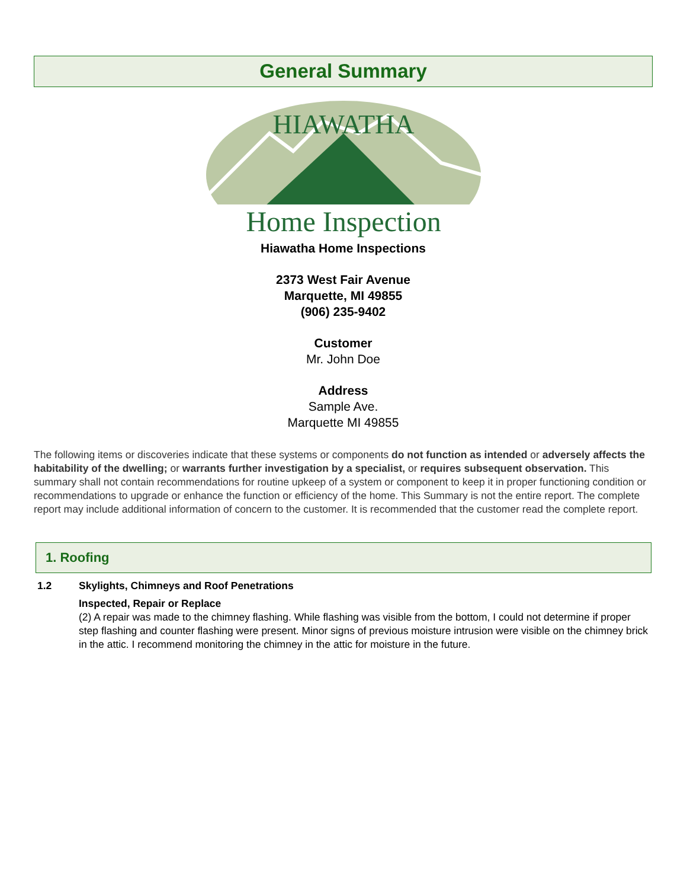General Summary
HIAWATHA
Home Inspection
Hiawatha Home Inspections
2373 West Fair Avenue
Marquette, MI 49855
(906) 235-9402
Customer
Mr. John Doe
Address
Sample Ave.
Marquette MI 49855
The following items or discoveries indicate that these systems or components do not function as intended or adversely affects the habitability of the dwelling; or warrants further investigation by a specialist, or requires subsequent observation. This summary shall not contain recommendations for routine upkeep of a system or component to keep it in proper functioning condition or recommendations to upgrade or enhance the function or efficiency of the home. This Summary is not the entire report. The complete report may include additional information of concern to the customer. It is recommended that the customer read the complete report.
1. Roofing
1.2 Skylights, Chimneys and Roof Penetrations
Inspected, Repair or Replace
(2) A repair was made to the chimney flashing. While flashing was visible from the bottom, I could not determine if proper step flashing and counter flashing were present. Minor signs of previous moisture intrusion were visible on the chimney brick in the attic. I recommend monitoring the chimney in the attic for moisture in the future.